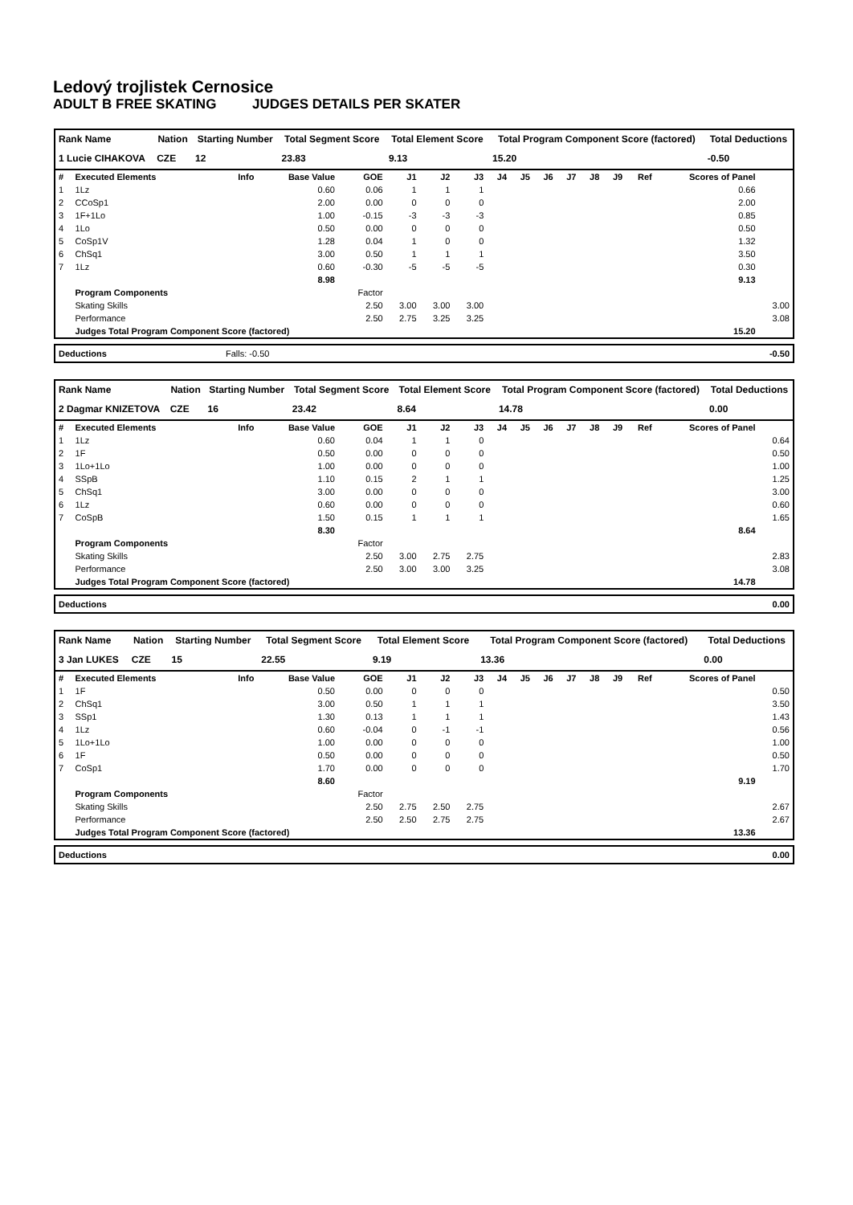Ledový trojlistek Cernosice
ADULT B FREE SKATING JUDGES DETAILS PER SKATER
| Rank Name | Nation | Starting Number | Total Segment Score | Total Element Score | Total Program Component Score (factored) | Total Deductions |
| --- | --- | --- | --- | --- | --- | --- |
| 1 Lucie CIHAKOVA | CZE | 12 | 23.83 | 9.13 | 15.20 | -0.50 |
| # | Executed Elements | Info | Base Value | GOE | J1 | J2 | J3 | J4 | J5 | J6 | J7 | J8 | J9 | Ref | Scores of Panel | |
| --- | --- | --- | --- | --- | --- | --- | --- | --- | --- | --- | --- | --- | --- | --- | --- | --- |
| 1 | 1Lz | | 0.60 | 0.06 | 1 | 1 | 1 | | | | | | | | 0.66 | |
| 2 | CCoSp1 | | 2.00 | 0.00 | 0 | 0 | 0 | | | | | | | | 2.00 | |
| 3 | 1F+1Lo | | 1.00 | -0.15 | -3 | -3 | -3 | | | | | | | | 0.85 | |
| 4 | 1Lo | | 0.50 | 0.00 | 0 | 0 | 0 | | | | | | | | 0.50 | |
| 5 | CoSp1V | | 1.28 | 0.04 | 1 | 0 | 0 | | | | | | | | 1.32 | |
| 6 | ChSq1 | | 3.00 | 0.50 | 1 | 1 | 1 | | | | | | | | 3.50 | |
| 7 | 1Lz | | 0.60 | -0.30 | -5 | -5 | -5 | | | | | | | | 0.30 | |
| | | | 8.98 | | | | | | | | | | | | 9.13 | |
| | Program Components | | | Factor | | | | | | | | | | | | |
| | Skating Skills | | | 2.50 | 3.00 | 3.00 | 3.00 | | | | | | | | | 3.00 |
| | Performance | | | 2.50 | 2.75 | 3.25 | 3.25 | | | | | | | | | 3.08 |
| | Judges Total Program Component Score (factored) | | | | | | | | | | | | | | 15.20 | |
| Deductions | Falls: -0.50 | -0.50 |
| Rank Name | Nation | Starting Number | Total Segment Score | Total Element Score | Total Program Component Score (factored) | Total Deductions |
| --- | --- | --- | --- | --- | --- | --- |
| 2 Dagmar KNIZETOVA | CZE | 16 | 23.42 | 8.64 | 14.78 | 0.00 |
| # | Executed Elements | Info | Base Value | GOE | J1 | J2 | J3 | J4 | J5 | J6 | J7 | J8 | J9 | Ref | Scores of Panel | |
| --- | --- | --- | --- | --- | --- | --- | --- | --- | --- | --- | --- | --- | --- | --- | --- | --- |
| 1 | 1Lz | | 0.60 | 0.04 | 1 | 1 | 0 | | | | | | | | | 0.64 |
| 2 | 1F | | 0.50 | 0.00 | 0 | 0 | 0 | | | | | | | | | 0.50 |
| 3 | 1Lo+1Lo | | 1.00 | 0.00 | 0 | 0 | 0 | | | | | | | | | 1.00 |
| 4 | SSpB | | 1.10 | 0.15 | 2 | 1 | 1 | | | | | | | | | 1.25 |
| 5 | ChSq1 | | 3.00 | 0.00 | 0 | 0 | 0 | | | | | | | | | 3.00 |
| 6 | 1Lz | | 0.60 | 0.00 | 0 | 0 | 0 | | | | | | | | | 0.60 |
| 7 | CoSpB | | 1.50 | 0.15 | 1 | 1 | 1 | | | | | | | | | 1.65 |
| | | | 8.30 | | | | | | | | | | | | 8.64 | |
| | Program Components | | | Factor | | | | | | | | | | | | |
| | Skating Skills | | | 2.50 | 3.00 | 2.75 | 2.75 | | | | | | | | | 2.83 |
| | Performance | | | 2.50 | 3.00 | 3.00 | 3.25 | | | | | | | | | 3.08 |
| | Judges Total Program Component Score (factored) | | | | | | | | | | | | | | 14.78 | |
| Deductions | 0.00 |
| Rank Name | Nation | Starting Number | Total Segment Score | Total Element Score | Total Program Component Score (factored) | Total Deductions |
| --- | --- | --- | --- | --- | --- | --- |
| 3 Jan LUKES | CZE | 15 | 22.55 | 9.19 | 13.36 | 0.00 |
| # | Executed Elements | Info | Base Value | GOE | J1 | J2 | J3 | J4 | J5 | J6 | J7 | J8 | J9 | Ref | Scores of Panel | |
| --- | --- | --- | --- | --- | --- | --- | --- | --- | --- | --- | --- | --- | --- | --- | --- | --- |
| 1 | 1F | | 0.50 | 0.00 | 0 | 0 | 0 | | | | | | | | | 0.50 |
| 2 | ChSq1 | | 3.00 | 0.50 | 1 | 1 | 1 | | | | | | | | | 3.50 |
| 3 | SSp1 | | 1.30 | 0.13 | 1 | 1 | 1 | | | | | | | | | 1.43 |
| 4 | 1Lz | | 0.60 | -0.04 | 0 | -1 | -1 | | | | | | | | | 0.56 |
| 5 | 1Lo+1Lo | | 1.00 | 0.00 | 0 | 0 | 0 | | | | | | | | | 1.00 |
| 6 | 1F | | 0.50 | 0.00 | 0 | 0 | 0 | | | | | | | | | 0.50 |
| 7 | CoSp1 | | 1.70 | 0.00 | 0 | 0 | 0 | | | | | | | | | 1.70 |
| | | | 8.60 | | | | | | | | | | | | 9.19 | |
| | Program Components | | | Factor | | | | | | | | | | | | |
| | Skating Skills | | | 2.50 | 2.75 | 2.50 | 2.75 | | | | | | | | | 2.67 |
| | Performance | | | 2.50 | 2.50 | 2.75 | 2.75 | | | | | | | | | 2.67 |
| | Judges Total Program Component Score (factored) | | | | | | | | | | | | | | 13.36 | |
| Deductions | 0.00 |